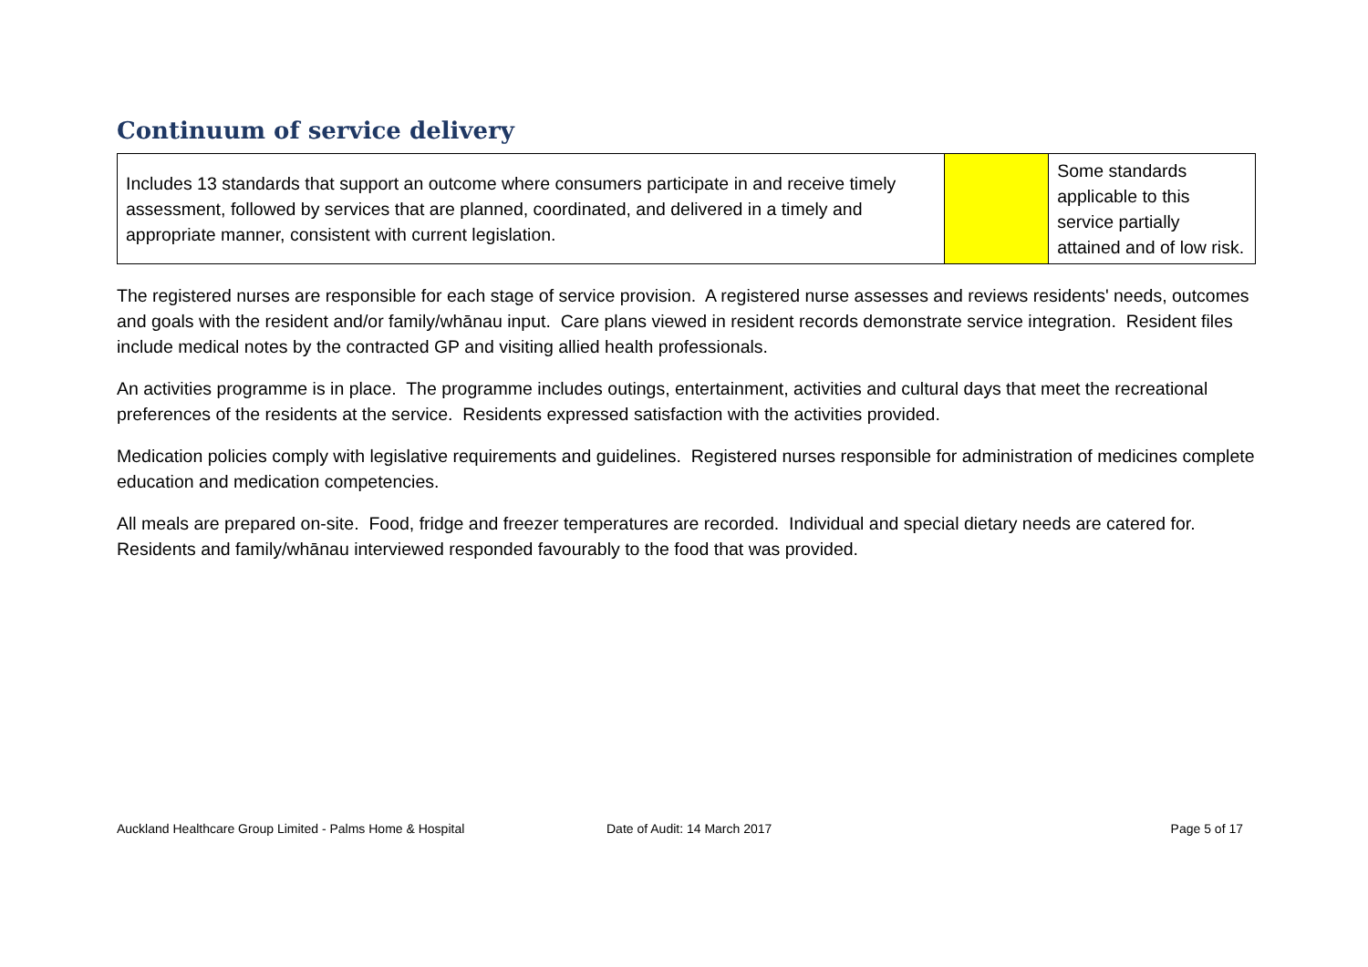Continuum of service delivery
| Includes 13 standards that support an outcome where consumers participate in and receive timely assessment, followed by services that are planned, coordinated, and delivered in a timely and appropriate manner, consistent with current legislation. | | Some standards applicable to this service partially attained and of low risk. |
The registered nurses are responsible for each stage of service provision. A registered nurse assesses and reviews residents' needs, outcomes and goals with the resident and/or family/whānau input. Care plans viewed in resident records demonstrate service integration. Resident files include medical notes by the contracted GP and visiting allied health professionals.
An activities programme is in place. The programme includes outings, entertainment, activities and cultural days that meet the recreational preferences of the residents at the service. Residents expressed satisfaction with the activities provided.
Medication policies comply with legislative requirements and guidelines. Registered nurses responsible for administration of medicines complete education and medication competencies.
All meals are prepared on-site. Food, fridge and freezer temperatures are recorded. Individual and special dietary needs are catered for. Residents and family/whānau interviewed responded favourably to the food that was provided.
Auckland Healthcare Group Limited - Palms Home & Hospital Date of Audit: 14 March 2017 Page 5 of 17